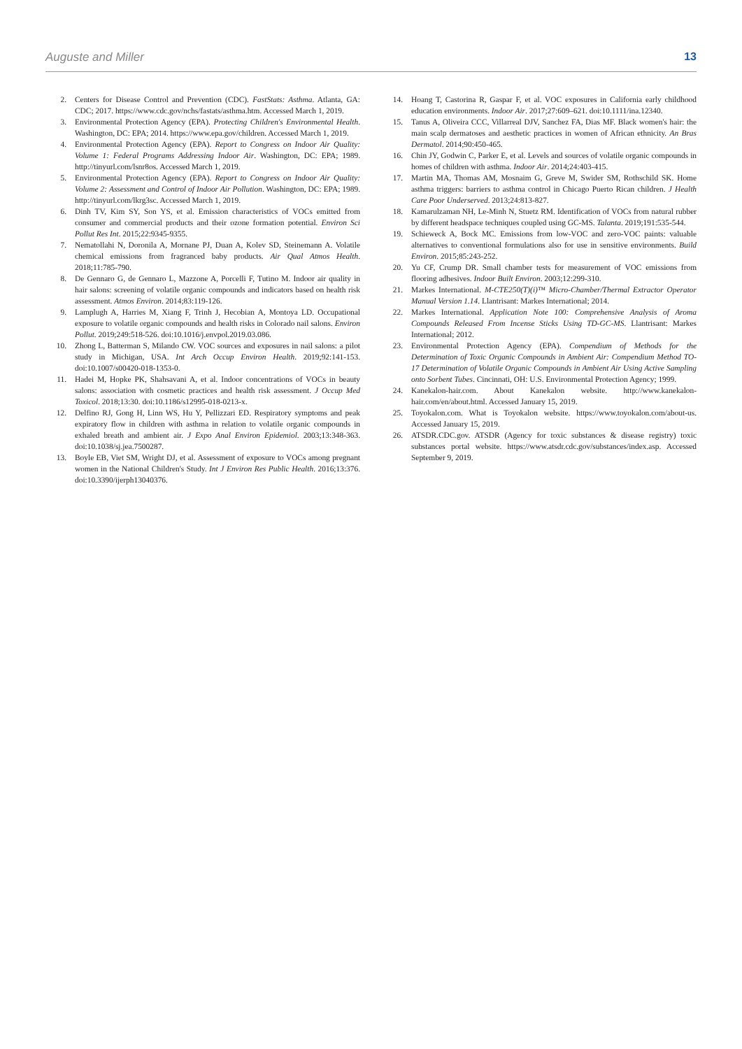Auguste and Miller 13
2. Centers for Disease Control and Prevention (CDC). FastStats: Asthma. Atlanta, GA: CDC; 2017. https://www.cdc.gov/nchs/fastats/asthma.htm. Accessed March 1, 2019.
3. Environmental Protection Agency (EPA). Protecting Children's Environmental Health. Washington, DC: EPA; 2014. https://www.epa.gov/children. Accessed March 1, 2019.
4. Environmental Protection Agency (EPA). Report to Congress on Indoor Air Quality: Volume 1: Federal Programs Addressing Indoor Air. Washington, DC: EPA; 1989. http://tinyurl.com/lsnr8os. Accessed March 1, 2019.
5. Environmental Protection Agency (EPA). Report to Congress on Indoor Air Quality: Volume 2: Assessment and Control of Indoor Air Pollution. Washington, DC: EPA; 1989. http://tinyurl.com/lkrg3sc. Accessed March 1, 2019.
6. Dinh TV, Kim SY, Son YS, et al. Emission characteristics of VOCs emitted from consumer and commercial products and their ozone formation potential. Environ Sci Pollut Res Int. 2015;22:9345-9355.
7. Nematollahi N, Doronila A, Mornane PJ, Duan A, Kolev SD, Steinemann A. Volatile chemical emissions from fragranced baby products. Air Qual Atmos Health. 2018;11:785-790.
8. De Gennaro G, de Gennaro L, Mazzone A, Porcelli F, Tutino M. Indoor air quality in hair salons: screening of volatile organic compounds and indicators based on health risk assessment. Atmos Environ. 2014;83:119-126.
9. Lamplugh A, Harries M, Xiang F, Trinh J, Hecobian A, Montoya LD. Occupational exposure to volatile organic compounds and health risks in Colorado nail salons. Environ Pollut. 2019;249:518-526. doi:10.1016/j.envpol.2019.03.086.
10. Zhong L, Batterman S, Milando CW. VOC sources and exposures in nail salons: a pilot study in Michigan, USA. Int Arch Occup Environ Health. 2019;92:141-153. doi:10.1007/s00420-018-1353-0.
11. Hadei M, Hopke PK, Shahsavani A, et al. Indoor concentrations of VOCs in beauty salons: association with cosmetic practices and health risk assessment. J Occup Med Toxicol. 2018;13:30. doi:10.1186/s12995-018-0213-x.
12. Delfino RJ, Gong H, Linn WS, Hu Y, Pellizzari ED. Respiratory symptoms and peak expiratory flow in children with asthma in relation to volatile organic compounds in exhaled breath and ambient air. J Expo Anal Environ Epidemiol. 2003;13:348-363. doi:10.1038/sj.jea.7500287.
13. Boyle EB, Viet SM, Wright DJ, et al. Assessment of exposure to VOCs among pregnant women in the National Children's Study. Int J Environ Res Public Health. 2016;13:376. doi:10.3390/ijerph13040376.
14. Hoang T, Castorina R, Gaspar F, et al. VOC exposures in California early childhood education environments. Indoor Air. 2017;27:609–621. doi:10.1111/ina.12340.
15. Tanus A, Oliveira CCC, Villarreal DJV, Sanchez FA, Dias MF. Black women's hair: the main scalp dermatoses and aesthetic practices in women of African ethnicity. An Bras Dermatol. 2014;90:450-465.
16. Chin JY, Godwin C, Parker E, et al. Levels and sources of volatile organic compounds in homes of children with asthma. Indoor Air. 2014;24:403-415.
17. Martin MA, Thomas AM, Mosnaim G, Greve M, Swider SM, Rothschild SK. Home asthma triggers: barriers to asthma control in Chicago Puerto Rican children. J Health Care Poor Underserved. 2013;24:813-827.
18. Kamarulzaman NH, Le-Minh N, Stuetz RM. Identification of VOCs from natural rubber by different headspace techniques coupled using GC-MS. Talanta. 2019;191:535-544.
19. Schieweck A, Bock MC. Emissions from low-VOC and zero-VOC paints: valuable alternatives to conventional formulations also for use in sensitive environments. Build Environ. 2015;85:243-252.
20. Yu CF, Crump DR. Small chamber tests for measurement of VOC emissions from flooring adhesives. Indoor Built Environ. 2003;12:299-310.
21. Markes International. M-CTE250(T)(i)™ Micro-Chamber/Thermal Extractor Operator Manual Version 1.14. Llantrisant: Markes International; 2014.
22. Markes International. Application Note 100: Comprehensive Analysis of Aroma Compounds Released From Incense Sticks Using TD-GC-MS. Llantrisant: Markes International; 2012.
23. Environmental Protection Agency (EPA). Compendium of Methods for the Determination of Toxic Organic Compounds in Ambient Air: Compendium Method TO-17 Determination of Volatile Organic Compounds in Ambient Air Using Active Sampling onto Sorbent Tubes. Cincinnati, OH: U.S. Environmental Protection Agency; 1999.
24. Kanekalon-hair.com. About Kanekalon website. http://www.kanekalon-hair.com/en/about.html. Accessed January 15, 2019.
25. Toyokalon.com. What is Toyokalon website. https://www.toyokalon.com/about-us. Accessed January 15, 2019.
26. ATSDR.CDC.gov. ATSDR (Agency for toxic substances & disease registry) toxic substances portal website. https://www.atsdr.cdc.gov/substances/index.asp. Accessed September 9, 2019.